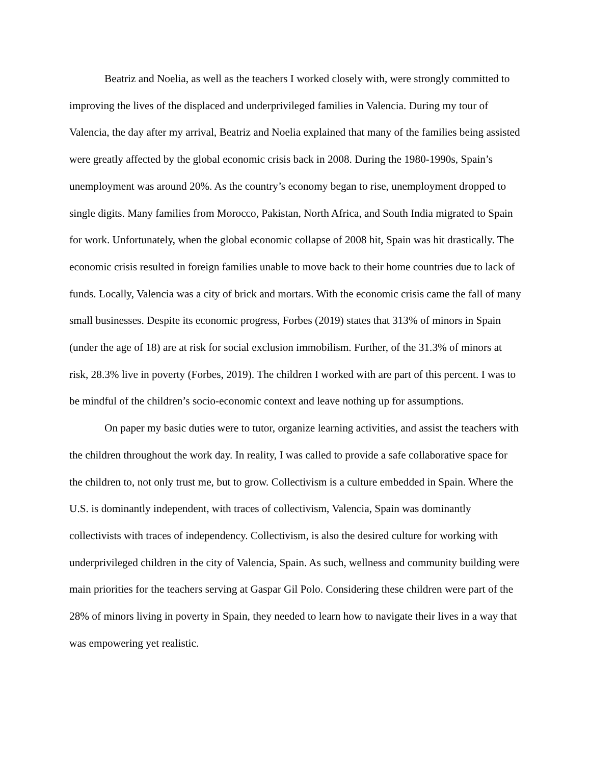Beatriz and Noelia, as well as the teachers I worked closely with, were strongly committed to improving the lives of the displaced and underprivileged families in Valencia. During my tour of Valencia, the day after my arrival, Beatriz and Noelia explained that many of the families being assisted were greatly affected by the global economic crisis back in 2008. During the 1980-1990s, Spain’s unemployment was around 20%. As the country’s economy began to rise, unemployment dropped to single digits. Many families from Morocco, Pakistan, North Africa, and South India migrated to Spain for work. Unfortunately, when the global economic collapse of 2008 hit, Spain was hit drastically. The economic crisis resulted in foreign families unable to move back to their home countries due to lack of funds. Locally, Valencia was a city of brick and mortars. With the economic crisis came the fall of many small businesses. Despite its economic progress, Forbes (2019) states that 313% of minors in Spain (under the age of 18) are at risk for social exclusion immobilism. Further, of the 31.3% of minors at risk, 28.3% live in poverty (Forbes, 2019). The children I worked with are part of this percent. I was to be mindful of the children’s socio-economic context and leave nothing up for assumptions.
On paper my basic duties were to tutor, organize learning activities, and assist the teachers with the children throughout the work day. In reality, I was called to provide a safe collaborative space for the children to, not only trust me, but to grow. Collectivism is a culture embedded in Spain. Where the U.S. is dominantly independent, with traces of collectivism, Valencia, Spain was dominantly collectivists with traces of independency. Collectivism, is also the desired culture for working with underprivileged children in the city of Valencia, Spain. As such, wellness and community building were main priorities for the teachers serving at Gaspar Gil Polo. Considering these children were part of the 28% of minors living in poverty in Spain, they needed to learn how to navigate their lives in a way that was empowering yet realistic.